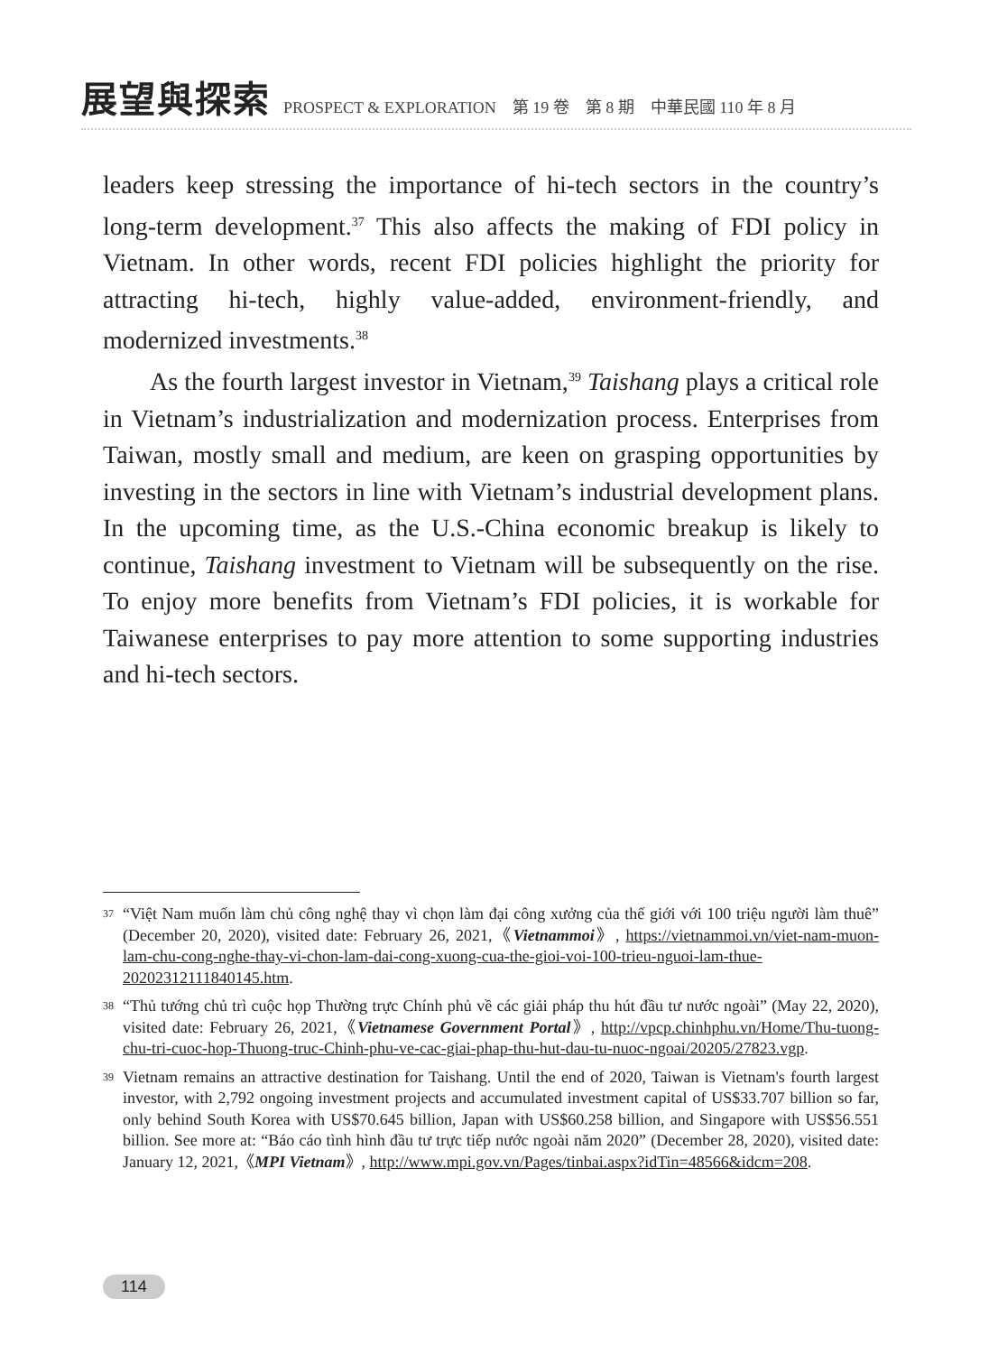展望與探索 PROSPECT & EXPLORATION　第 19 卷　第 8 期　中華民國 110 年 8 月
leaders keep stressing the importance of hi-tech sectors in the country’s long-term development.<sup>37</sup> This also affects the making of FDI policy in Vietnam. In other words, recent FDI policies highlight the priority for attracting hi-tech, highly value-added, environment-friendly, and modernized investments.<sup>38</sup>
As the fourth largest investor in Vietnam,<sup>39</sup> Taishang plays a critical role in Vietnam’s industrialization and modernization process. Enterprises from Taiwan, mostly small and medium, are keen on grasping opportunities by investing in the sectors in line with Vietnam’s industrial development plans. In the upcoming time, as the U.S.-China economic breakup is likely to continue, Taishang investment to Vietnam will be subsequently on the rise. To enjoy more benefits from Vietnam’s FDI policies, it is workable for Taiwanese enterprises to pay more attention to some supporting industries and hi-tech sectors.
37
“Việt Nam muốn làm chủ công nghệ thay vì chọn làm đại công xưởng của thế giới với 100 triệu người làm thuê” (December 20, 2020), visited date: February 26, 2021,《Vietnammoi》, https://vietnammoi.vn/viet-nam-muon-lam-chu-cong-nghe-thay-vi-chon-lam-dai-cong-xuong-cua-the-gioi-voi-100-trieu-nguoi-lam-thue-20202312111840145.htm.
38
“Thủ tướng chủ trì cuộc họp Thường trực Chính phủ về các giải pháp thu hút đầu tư nước ngoài” (May 22, 2020), visited date: February 26, 2021,《Vietnamese Government Portal》, http://vpcp.chinhphu.vn/Home/Thu-tuong-chu-tri-cuoc-hop-Thuong-truc-Chinh-phu-ve-cac-giai-phap-thu-hut-dau-tu-nuoc-ngoai/20205/27823.vgp.
39
Vietnam remains an attractive destination for Taishang. Until the end of 2020, Taiwan is Vietnam's fourth largest investor, with 2,792 ongoing investment projects and accumulated investment capital of US$33.707 billion so far, only behind South Korea with US$70.645 billion, Japan with US$60.258 billion, and Singapore with US$56.551 billion. See more at: “Báo cáo tình hình đầu tư trực tiếp nước ngoài năm 2020” (December 28, 2020), visited date: January 12, 2021,《MPI Vietnam》, http://www.mpi.gov.vn/Pages/tinbai.aspx?idTin=48566&idcm=208.
114